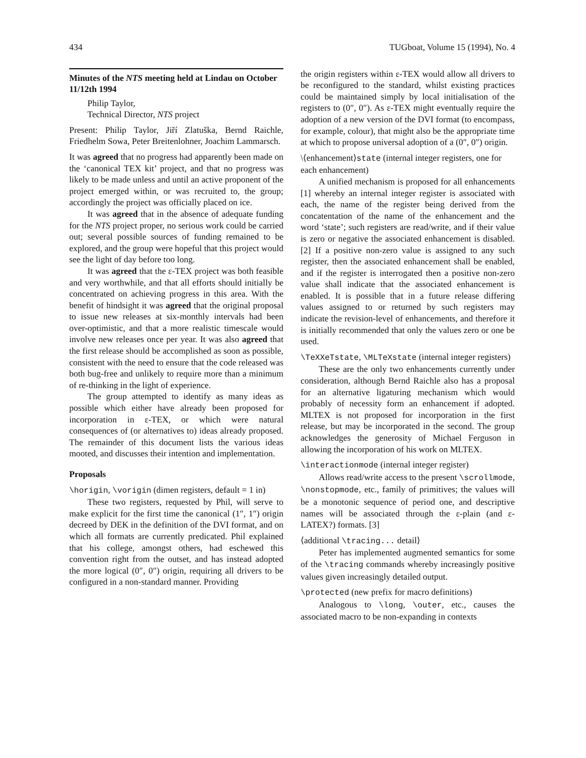434 TUGboat, Volume 15 (1994), No. 4
Minutes of the NTS meeting held at Lindau on October 11/12th 1994
Philip Taylor,
Technical Director, NTS project
Present: Philip Taylor, Jiří Zlatuška, Bernd Raichle, Friedhelm Sowa, Peter Breitenlohner, Joachim Lammarsch.
It was agreed that no progress had apparently been made on the ‘canonical TEX kit’ project, and that no progress was likely to be made unless and until an active proponent of the project emerged within, or was recruited to, the group; accordingly the project was officially placed on ice.
It was agreed that in the absence of adequate funding for the NTS project proper, no serious work could be carried out; several possible sources of funding remained to be explored, and the group were hopeful that this project would see the light of day before too long.
It was agreed that the ε-TEX project was both feasible and very worthwhile, and that all efforts should initially be concentrated on achieving progress in this area. With the benefit of hindsight it was agreed that the original proposal to issue new releases at six-monthly intervals had been over-optimistic, and that a more realistic timescale would involve new releases once per year. It was also agreed that the first release should be accomplished as soon as possible, consistent with the need to ensure that the code released was both bug-free and unlikely to require more than a minimum of re-thinking in the light of experience.
The group attempted to identify as many ideas as possible which either have already been proposed for incorporation in ε-TEX, or which were natural consequences of (or alternatives to) ideas already proposed. The remainder of this document lists the various ideas mooted, and discusses their intention and implementation.
Proposals
\horigin, \vorigin (dimen registers, default = 1 in)
These two registers, requested by Phil, will serve to make explicit for the first time the canonical (1″, 1″) origin decreed by DEK in the definition of the DVI format, and on which all formats are currently predicated. Phil explained that his college, amongst others, had eschewed this convention right from the outset, and has instead adopted the more logical (0″, 0″) origin, requiring all drivers to be configured in a non-standard manner. Providing
the origin registers within ε-TEX would allow all drivers to be reconfigured to the standard, whilst existing practices could be maintained simply by local initialisation of the registers to (0″, 0″). As ε-TEX might eventually require the adoption of a new version of the DVI format (to encompass, for example, colour), that might also be the appropriate time at which to propose universal adoption of a (0″, 0″) origin.
\⟨enhancement⟩state (internal integer registers, one for each enhancement)
A unified mechanism is proposed for all enhancements [1] whereby an internal integer register is associated with each, the name of the register being derived from the concatentation of the name of the enhancement and the word ‘state’; such registers are read/write, and if their value is zero or negative the associated enhancement is disabled. [2] If a positive non-zero value is assigned to any such register, then the associated enhancement shall be enabled, and if the register is interrogated then a positive non-zero value shall indicate that the associated enhancement is enabled. It is possible that in a future release differing values assigned to or returned by such registers may indicate the revision-level of enhancements, and therefore it is initially recommended that only the values zero or one be used.
\TeXXeTstate, \MLTeXstate (internal integer registers)
These are the only two enhancements currently under consideration, although Bernd Raichle also has a proposal for an alternative ligaturing mechanism which would probably of necessity form an enhancement if adopted. MLTEX is not proposed for incorporation in the first release, but may be incorporated in the second. The group acknowledges the generosity of Michael Ferguson in allowing the incorporation of his work on MLTEX.
\interactionmode (internal integer register)
Allows read/write access to the present \scrollmode, \nonstopmode, etc., family of primitives; the values will be a monotonic sequence of period one, and descriptive names will be associated through the ε-plain (and ε-LATEX?) formats. [3]
⟨additional \tracing... detail⟩
Peter has implemented augmented semantics for some of the \tracing commands whereby increasingly positive values given increasingly detailed output.
\protected (new prefix for macro definitions)
Analogous to \long, \outer, etc., causes the associated macro to be non-expanding in contexts